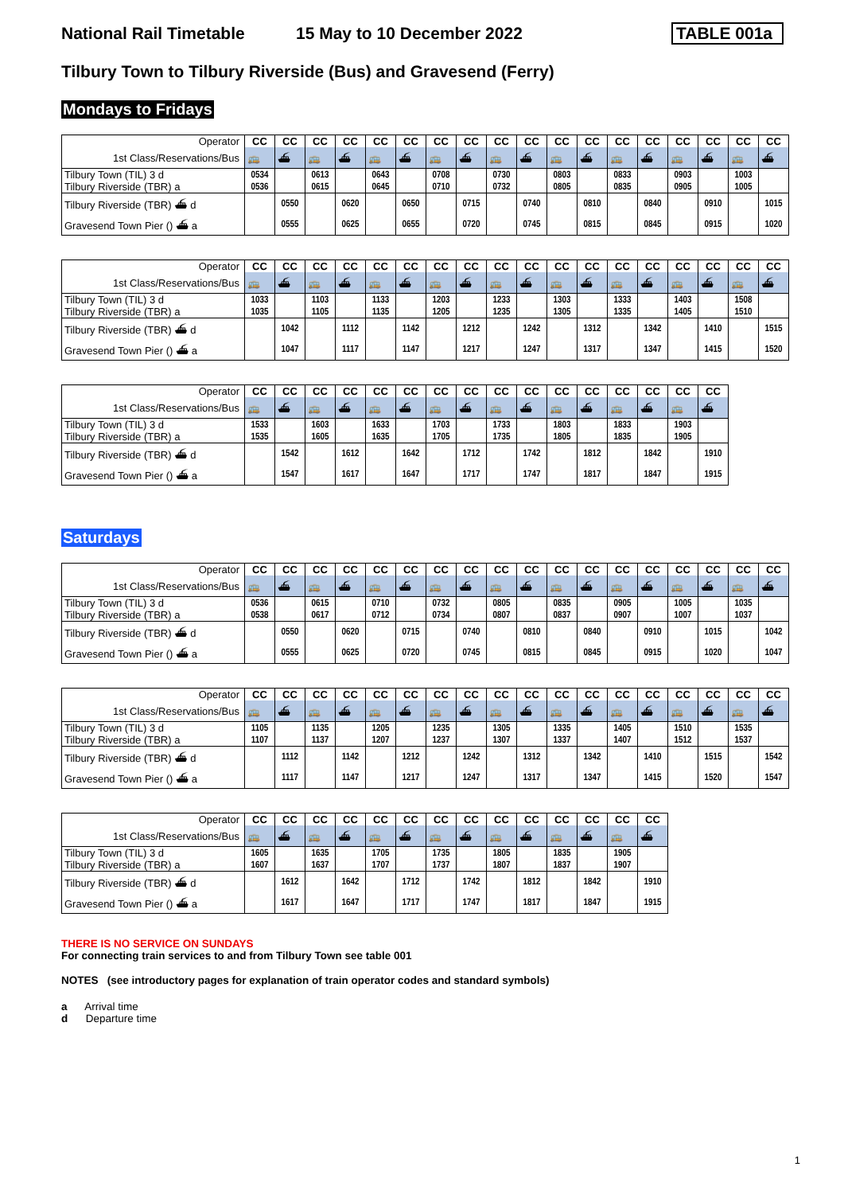National Rail Timetable 15 May to 10 December 2022 TABLE 001a
Tilbury Town to Tilbury Riverside (Bus) and Gravesend (Ferry)
Mondays to Fridays
| Operator | CC | CC | CC | CC | CC | CC | CC | CC | CC | CC | CC | CC | CC | CC | CC | CC | CC | CC |
| --- | --- | --- | --- | --- | --- | --- | --- | --- | --- | --- | --- | --- | --- | --- | --- | --- | --- | --- |
| 1st Class/Reservations/Bus | 🚌 | ⛴ | 🚌 | ⛴ | 🚌 | ⛴ | 🚌 | ⛴ | 🚌 | ⛴ | 🚌 | ⛴ | 🚌 | ⛴ | 🚌 | ⛴ | 🚌 | ⛴ |
| Tilbury Town (TIL) 3 d | 0534 | | 0613 | | 0643 | | 0708 | | 0730 | | 0803 | | 0833 | | 0903 | | 1003 | |
| Tilbury Riverside (TBR) a | 0536 | | 0615 | | 0645 | | 0710 | | 0732 | | 0805 | | 0835 | | 0905 | | 1005 | |
| Tilbury Riverside (TBR) ⛴ d | | 0550 | | 0620 | | 0650 | | 0715 | | 0740 | | 0810 | | 0840 | | 0910 | | 1015 |
| Gravesend Town Pier () ⛴ a | | 0555 | | 0625 | | 0655 | | 0720 | | 0745 | | 0815 | | 0845 | | 0915 | | 1020 |
| Operator | CC | CC | CC | CC | CC | CC | CC | CC | CC | CC | CC | CC | CC | CC | CC | CC | CC | CC |
| --- | --- | --- | --- | --- | --- | --- | --- | --- | --- | --- | --- | --- | --- | --- | --- | --- | --- | --- |
| 1st Class/Reservations/Bus | 🚌 | ⛴ | 🚌 | ⛴ | 🚌 | ⛴ | 🚌 | ⛴ | 🚌 | ⛴ | 🚌 | ⛴ | 🚌 | ⛴ | 🚌 | ⛴ | 🚌 | ⛴ |
| Tilbury Town (TIL) 3 d | 1033 | | 1103 | | 1133 | | 1203 | | 1233 | | 1303 | | 1333 | | 1403 | | 1508 | |
| Tilbury Riverside (TBR) a | 1035 | | 1105 | | 1135 | | 1205 | | 1235 | | 1305 | | 1335 | | 1405 | | 1510 | |
| Tilbury Riverside (TBR) ⛴ d | | 1042 | | 1112 | | 1142 | | 1212 | | 1242 | | 1312 | | 1342 | | 1410 | | 1515 |
| Gravesend Town Pier () ⛴ a | | 1047 | | 1117 | | 1147 | | 1217 | | 1247 | | 1317 | | 1347 | | 1415 | | 1520 |
| Operator | CC | CC | CC | CC | CC | CC | CC | CC | CC | CC | CC | CC | CC | CC | CC | CC |
| --- | --- | --- | --- | --- | --- | --- | --- | --- | --- | --- | --- | --- | --- | --- | --- | --- |
| 1st Class/Reservations/Bus | 🚌 | ⛴ | 🚌 | ⛴ | 🚌 | ⛴ | 🚌 | ⛴ | 🚌 | ⛴ | 🚌 | ⛴ | 🚌 | ⛴ | 🚌 | ⛴ |
| Tilbury Town (TIL) 3 d | 1533 | | 1603 | | 1633 | | 1703 | | 1733 | | 1803 | | 1833 | | 1903 | |
| Tilbury Riverside (TBR) a | 1535 | | 1605 | | 1635 | | 1705 | | 1735 | | 1805 | | 1835 | | 1905 | |
| Tilbury Riverside (TBR) ⛴ d | | 1542 | | 1612 | | 1642 | | 1712 | | 1742 | | 1812 | | 1842 | | 1910 |
| Gravesend Town Pier () ⛴ a | | 1547 | | 1617 | | 1647 | | 1717 | | 1747 | | 1817 | | 1847 | | 1915 |
Saturdays
| Operator | CC | CC | CC | CC | CC | CC | CC | CC | CC | CC | CC | CC | CC | CC | CC | CC | CC | CC |
| --- | --- | --- | --- | --- | --- | --- | --- | --- | --- | --- | --- | --- | --- | --- | --- | --- | --- | --- |
| 1st Class/Reservations/Bus | 🚌 | ⛴ | 🚌 | ⛴ | 🚌 | ⛴ | 🚌 | ⛴ | 🚌 | ⛴ | 🚌 | ⛴ | 🚌 | ⛴ | 🚌 | ⛴ | 🚌 | ⛴ |
| Tilbury Town (TIL) 3 d | 0536 | | 0615 | | 0710 | | 0732 | | 0805 | | 0835 | | 0905 | | 1005 | | 1035 | |
| Tilbury Riverside (TBR) a | 0538 | | 0617 | | 0712 | | 0734 | | 0807 | | 0837 | | 0907 | | 1007 | | 1037 | |
| Tilbury Riverside (TBR) ⛴ d | | 0550 | | 0620 | | 0715 | | 0740 | | 0810 | | 0840 | | 0910 | | 1015 | | 1042 |
| Gravesend Town Pier () ⛴ a | | 0555 | | 0625 | | 0720 | | 0745 | | 0815 | | 0845 | | 0915 | | 1020 | | 1047 |
| Operator | CC | CC | CC | CC | CC | CC | CC | CC | CC | CC | CC | CC | CC | CC | CC | CC | CC | CC |
| --- | --- | --- | --- | --- | --- | --- | --- | --- | --- | --- | --- | --- | --- | --- | --- | --- | --- | --- |
| 1st Class/Reservations/Bus | 🚌 | ⛴ | 🚌 | ⛴ | 🚌 | ⛴ | 🚌 | ⛴ | 🚌 | ⛴ | 🚌 | ⛴ | 🚌 | ⛴ | 🚌 | ⛴ | 🚌 | ⛴ |
| Tilbury Town (TIL) 3 d | 1105 | | 1135 | | 1205 | | 1235 | | 1305 | | 1335 | | 1405 | | 1510 | | 1535 | |
| Tilbury Riverside (TBR) a | 1107 | | 1137 | | 1207 | | 1237 | | 1307 | | 1337 | | 1407 | | 1512 | | 1537 | |
| Tilbury Riverside (TBR) ⛴ d | | 1112 | | 1142 | | 1212 | | 1242 | | 1312 | | 1342 | | 1410 | | 1515 | | 1542 |
| Gravesend Town Pier () ⛴ a | | 1117 | | 1147 | | 1217 | | 1247 | | 1317 | | 1347 | | 1415 | | 1520 | | 1547 |
| Operator | CC | CC | CC | CC | CC | CC | CC | CC | CC | CC | CC | CC | CC | CC |
| --- | --- | --- | --- | --- | --- | --- | --- | --- | --- | --- | --- | --- | --- | --- |
| 1st Class/Reservations/Bus | 🚌 | ⛴ | 🚌 | ⛴ | 🚌 | ⛴ | 🚌 | ⛴ | 🚌 | ⛴ | 🚌 | ⛴ | 🚌 | ⛴ |
| Tilbury Town (TIL) 3 d | 1605 | | 1635 | | 1705 | | 1735 | | 1805 | | 1835 | | 1905 | |
| Tilbury Riverside (TBR) a | 1607 | | 1637 | | 1707 | | 1737 | | 1807 | | 1837 | | 1907 | |
| Tilbury Riverside (TBR) ⛴ d | | 1612 | | 1642 | | 1712 | | 1742 | | 1812 | | 1842 | | 1910 |
| Gravesend Town Pier () ⛴ a | | 1617 | | 1647 | | 1717 | | 1747 | | 1817 | | 1847 | | 1915 |
THERE IS NO SERVICE ON SUNDAYS
For connecting train services to and from Tilbury Town see table 001
NOTES (see introductory pages for explanation of train operator codes and standard symbols)
a Arrival time
d Departure time
1